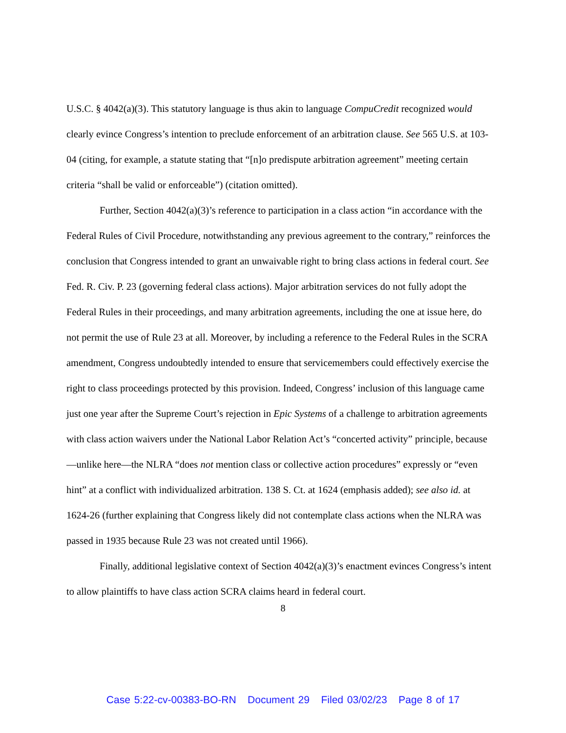U.S.C. § 4042(a)(3). This statutory language is thus akin to language CompuCredit recognized would clearly evince Congress’s intention to preclude enforcement of an arbitration clause. See 565 U.S. at 103-04 (citing, for example, a statute stating that “[n]o predispute arbitration agreement” meeting certain criteria “shall be valid or enforceable”) (citation omitted).
Further, Section 4042(a)(3)’s reference to participation in a class action “in accordance with the Federal Rules of Civil Procedure, notwithstanding any previous agreement to the contrary,” reinforces the conclusion that Congress intended to grant an unwaivable right to bring class actions in federal court. See Fed. R. Civ. P. 23 (governing federal class actions). Major arbitration services do not fully adopt the Federal Rules in their proceedings, and many arbitration agreements, including the one at issue here, do not permit the use of Rule 23 at all. Moreover, by including a reference to the Federal Rules in the SCRA amendment, Congress undoubtedly intended to ensure that servicemembers could effectively exercise the right to class proceedings protected by this provision. Indeed, Congress’ inclusion of this language came just one year after the Supreme Court’s rejection in Epic Systems of a challenge to arbitration agreements with class action waivers under the National Labor Relation Act’s “concerted activity” principle, because—unlike here—the NLRA “does not mention class or collective action procedures” expressly or “even hint” at a conflict with individualized arbitration. 138 S. Ct. at 1624 (emphasis added); see also id. at 1624-26 (further explaining that Congress likely did not contemplate class actions when the NLRA was passed in 1935 because Rule 23 was not created until 1966).
Finally, additional legislative context of Section 4042(a)(3)’s enactment evinces Congress’s intent to allow plaintiffs to have class action SCRA claims heard in federal court.
8
Case 5:22-cv-00383-BO-RN Document 29 Filed 03/02/23 Page 8 of 17